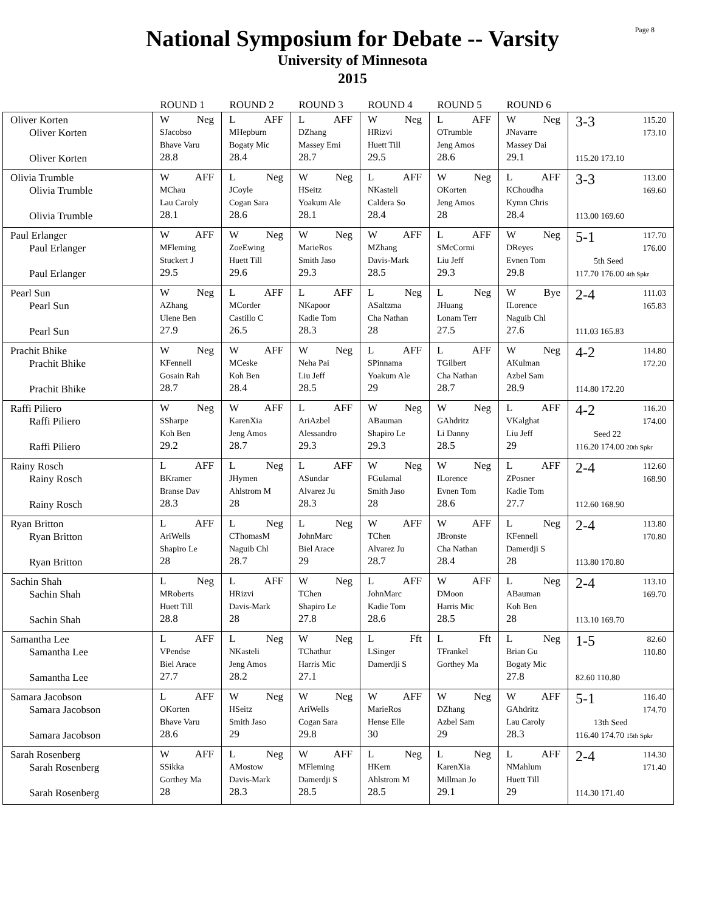Page 8
National Symposium for Debate -- Varsity
University of Minnesota
2015
| | ROUND 1 | ROUND 2 | ROUND 3 | ROUND 4 | ROUND 5 | ROUND 6 | |
| --- | --- | --- | --- | --- | --- | --- | --- |
| Oliver Korten Oliver Korten Oliver Korten | W Neg SJacobso Bhave Varu 28.8 | L AFF MHepburn Bogaty Mic 28.4 | L AFF DZhang Massey Emi 28.7 | W Neg HRizvi Huett Till 29.5 | L AFF OTrumble Jeng Amos 28.6 | W Neg JNavarre Massey Dai 29.1 | 3-3 115.20 173.10 115.20 173.10 |
| Olivia Trumble Olivia Trumble Olivia Trumble | W AFF MChau Lau Caroly 28.1 | L Neg JCoyle Cogan Sara 28.6 | W Neg HSeitz Yoakum Ale 28.1 | L AFF NKasteli Caldera So 28.4 | W Neg OKorten Jeng Amos 28 | L AFF KChoudha Kymn Chris 28.4 | 3-3 113.00 169.60 113.00 169.60 |
| Paul Erlanger Paul Erlanger Paul Erlanger | W AFF MFleming Stuckert J 29.5 | W Neg ZoeEwing Huett Till 29.6 | W Neg MarieRos Smith Jaso 29.3 | W AFF MZhang Davis-Mark 28.5 | L AFF SMcCormi Liu Jeff 29.3 | W Neg DReyes Evnen Tom 29.8 | 5-1 117.70 176.00 5th Seed 117.70 176.00 4th Spkr |
| Pearl Sun Pearl Sun Pearl Sun | W Neg AZhang Ulene Ben 27.9 | L AFF MCorder Castillo C 26.5 | L AFF NKapoor Kadie Tom 28.3 | L Neg ASaltzma Cha Nathan 28 | L Neg JHuang Lonam Terr 27.5 | W Bye ILorence Naguib Chl 27.6 | 2-4 111.03 165.83 111.03 165.83 |
| Prachit Bhike Prachit Bhike Prachit Bhike | W Neg KFennell Gosain Rah 28.7 | W AFF MCeske Koh Ben 28.4 | W Neg Neha Pai Liu Jeff 28.5 | L AFF SPinnama Yoakum Ale 29 | L AFF TGilbert Cha Nathan 28.7 | W Neg AKulman Azbel Sam 28.9 | 4-2 114.80 172.20 114.80 172.20 |
| Raffi Piliero Raffi Piliero Raffi Piliero | W Neg SSharpe Koh Ben 29.2 | W AFF KarenXia Jeng Amos 28.7 | L AFF AriAzbel Alessandro 29.3 | W Neg ABauman Shapiro Le 29.3 | W Neg GAhdritz Li Danny 28.5 | L AFF VKalghat Liu Jeff 29 | 4-2 116.20 174.00 Seed 22 116.20 174.00 20th Spkr |
| Rainy Rosch Rainy Rosch Rainy Rosch | L AFF BKramer Branse Dav 28.3 | L Neg JHymen Ahlstrom M 28 | L AFF ASundar Alvarez Ju 28.3 | W Neg FGulamal Smith Jaso 28 | W Neg ILorence Evnen Tom 28.6 | L AFF ZPosner Kadie Tom 27.7 | 2-4 112.60 168.90 112.60 168.90 |
| Ryan Britton Ryan Britton Ryan Britton | L AFF AriWells Shapiro Le 28 | L Neg CThomasM Naguib Chl 28.7 | L Neg JohnMarc Biel Arace 29 | W AFF TChen Alvarez Ju 28.7 | W AFF JBronste Cha Nathan 28.4 | L Neg KFennell Damerdji S 28 | 2-4 113.80 170.80 113.80 170.80 |
| Sachin Shah Sachin Shah Sachin Shah | L Neg MRoberts Huett Till 28.8 | L AFF HRizvi Davis-Mark 28 | W Neg TChen Shapiro Le 27.8 | L AFF JohnMarc Kadie Tom 28.6 | W AFF DMoon Harris Mic 28.5 | L Neg ABauman Koh Ben 28 | 2-4 113.10 169.70 113.10 169.70 |
| Samantha Lee Samantha Lee Samantha Lee | L AFF VPendse Biel Arace 27.7 | L Neg NKasteli Jeng Amos 28.2 | W Neg TChathur Harris Mic 27.1 | L Fft LSinger Damerdji S | L Fft TFrankel Gorthey Ma | L Neg Brian Gu Bogaty Mic 27.8 | 1-5 82.60 110.80 82.60 110.80 |
| Samara Jacobson Samara Jacobson Samara Jacobson | L AFF OKorten Bhave Varu 28.6 | W Neg HSeitz Smith Jaso 29 | W Neg AriWells Cogan Sara 29.8 | W AFF MarieRos Hense Elle 30 | W Neg DZhang Azbel Sam 29 | W AFF GAhdritz Lau Caroly 28.3 | 5-1 116.40 174.70 13th Seed 116.40 174.70 15th Spkr |
| Sarah Rosenberg Sarah Rosenberg Sarah Rosenberg | W AFF SSikka Gorthey Ma 28 | L Neg AMostow Davis-Mark 28.3 | W AFF MFleming Damerdji S 28.5 | L Neg HKern Ahlstrom M 28.5 | L Neg KarenXia Millman Jo 29.1 | L AFF NMahlum Huett Till 29 | 2-4 114.30 171.40 114.30 171.40 |